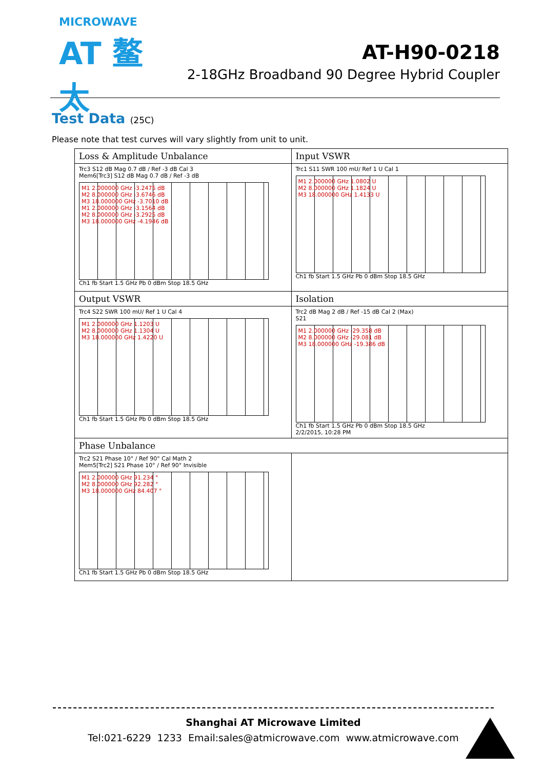MICROWAVE
AT 鳌太
AT-H90-0218
2-18GHz Broadband 90 Degree Hybrid Coupler
Test Data (25C)
Please note that test curves will vary slightly from unit to unit.
| Loss & Amplitude Unbalance | Input VSWR |
| Trc3 S12 dB Mag 0.7 dB / Ref -3 dB Cal 3 Mem6[Trc3] S12 dB Mag 0.7 dB / Ref -3 dB M1 2.000000 GHz -3.2475 dB M2 8.000000 GHz -3.6746 dB M3 18.000000 GHz -3.7010 dB M1 2.000000 GHz -3.1564 dB M2 8.000000 GHz -3.2925 dB M3 18.000000 GHz -4.1946 dB Ch1 fb Start 1.5 GHz Pb 0 dBm Stop 18.5 GHz | Trc1 S11 SWR 100 mU/ Ref 1 U Cal 1 M1 2.000000 GHz 1.0802 U M2 8.000000 GHz 1.1824 U M3 18.000000 GHz 1.4133 U Ch1 fb Start 1.5 GHz Pb 0 dBm Stop 18.5 GHz |
| Output VSWR | Isolation |
| Trc4 S22 SWR 100 mU/ Ref 1 U Cal 4 M1 2.000000 GHz 1.1203 U M2 8.000000 GHz 1.1304 U M3 18.000000 GHz 1.4220 U Ch1 fb Start 1.5 GHz Pb 0 dBm Stop 18.5 GHz | Trc2 dB Mag 2 dB / Ref -15 dB Cal 2 (Max) S21 M1 2.000000 GHz -29.358 dB M2 8.000000 GHz -29.081 dB M3 18.000000 GHz -19.386 dB Ch1 fb Start 1.5 GHz Pb 0 dBm Stop 18.5 GHz 2/2/2015, 10:28 PM |
| Phase Unbalance | |
| Trc2 S21 Phase 10° / Ref 90° Cal Math 2 Mem5[Trc2] S21 Phase 10° / Ref 90° Invisible M1 2.000000 GHz 91.234 ° M2 8.000000 GHz 92.282 ° M3 18.000000 GHz 84.407 ° Ch1 fb Start 1.5 GHz Pb 0 dBm Stop 18.5 GHz | |
Shanghai AT Microwave Limited
Tel:021-6229 1233 Email:sales@atmicrowave.com www.atmicrowave.com